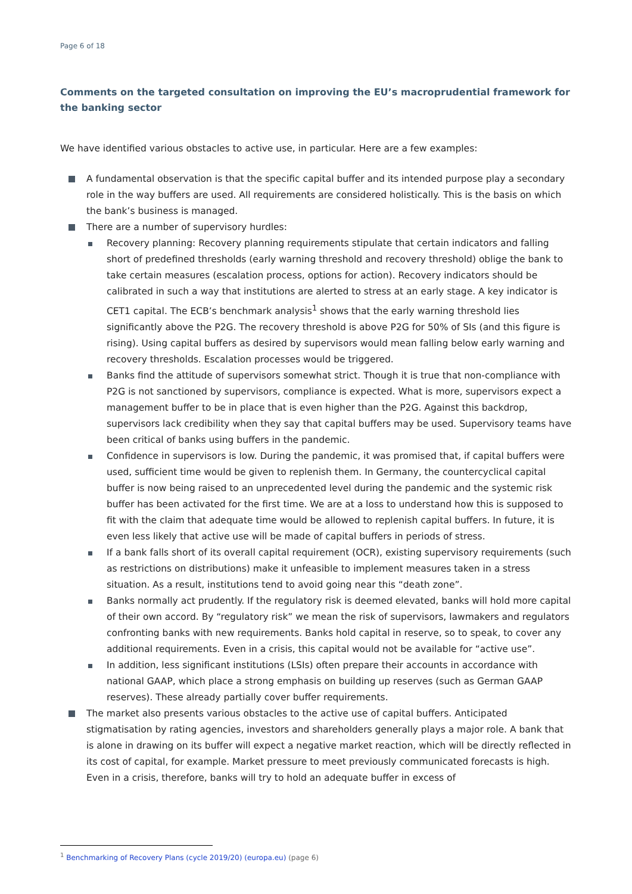Page 6 of 18
Comments on the targeted consultation on improving the EU’s macroprudential framework for the banking sector
We have identified various obstacles to active use, in particular. Here are a few examples:
A fundamental observation is that the specific capital buffer and its intended purpose play a secondary role in the way buffers are used. All requirements are considered holistically. This is the basis on which the bank’s business is managed.
There are a number of supervisory hurdles:
Recovery planning: Recovery planning requirements stipulate that certain indicators and falling short of predefined thresholds (early warning threshold and recovery threshold) oblige the bank to take certain measures (escalation process, options for action). Recovery indicators should be calibrated in such a way that institutions are alerted to stress at an early stage. A key indicator is CET1 capital. The ECB’s benchmark analysis<sup>1</sup> shows that the early warning threshold lies significantly above the P2G. The recovery threshold is above P2G for 50% of SIs (and this figure is rising). Using capital buffers as desired by supervisors would mean falling below early warning and recovery thresholds. Escalation processes would be triggered.
Banks find the attitude of supervisors somewhat strict. Though it is true that non-compliance with P2G is not sanctioned by supervisors, compliance is expected. What is more, supervisors expect a management buffer to be in place that is even higher than the P2G. Against this backdrop, supervisors lack credibility when they say that capital buffers may be used. Supervisory teams have been critical of banks using buffers in the pandemic.
Confidence in supervisors is low. During the pandemic, it was promised that, if capital buffers were used, sufficient time would be given to replenish them. In Germany, the countercyclical capital buffer is now being raised to an unprecedented level during the pandemic and the systemic risk buffer has been activated for the first time. We are at a loss to understand how this is supposed to fit with the claim that adequate time would be allowed to replenish capital buffers. In future, it is even less likely that active use will be made of capital buffers in periods of stress.
If a bank falls short of its overall capital requirement (OCR), existing supervisory requirements (such as restrictions on distributions) make it unfeasible to implement measures taken in a stress situation. As a result, institutions tend to avoid going near this “death zone”.
Banks normally act prudently. If the regulatory risk is deemed elevated, banks will hold more capital of their own accord. By “regulatory risk” we mean the risk of supervisors, lawmakers and regulators confronting banks with new requirements. Banks hold capital in reserve, so to speak, to cover any additional requirements. Even in a crisis, this capital would not be available for “active use”.
In addition, less significant institutions (LSIs) often prepare their accounts in accordance with national GAAP, which place a strong emphasis on building up reserves (such as German GAAP reserves). These already partially cover buffer requirements.
The market also presents various obstacles to the active use of capital buffers. Anticipated stigmatisation by rating agencies, investors and shareholders generally plays a major role. A bank that is alone in drawing on its buffer will expect a negative market reaction, which will be directly reflected in its cost of capital, for example. Market pressure to meet previously communicated forecasts is high. Even in a crisis, therefore, banks will try to hold an adequate buffer in excess of
<sup>1</sup> Benchmarking of Recovery Plans (cycle 2019/20) (europa.eu) (page 6)